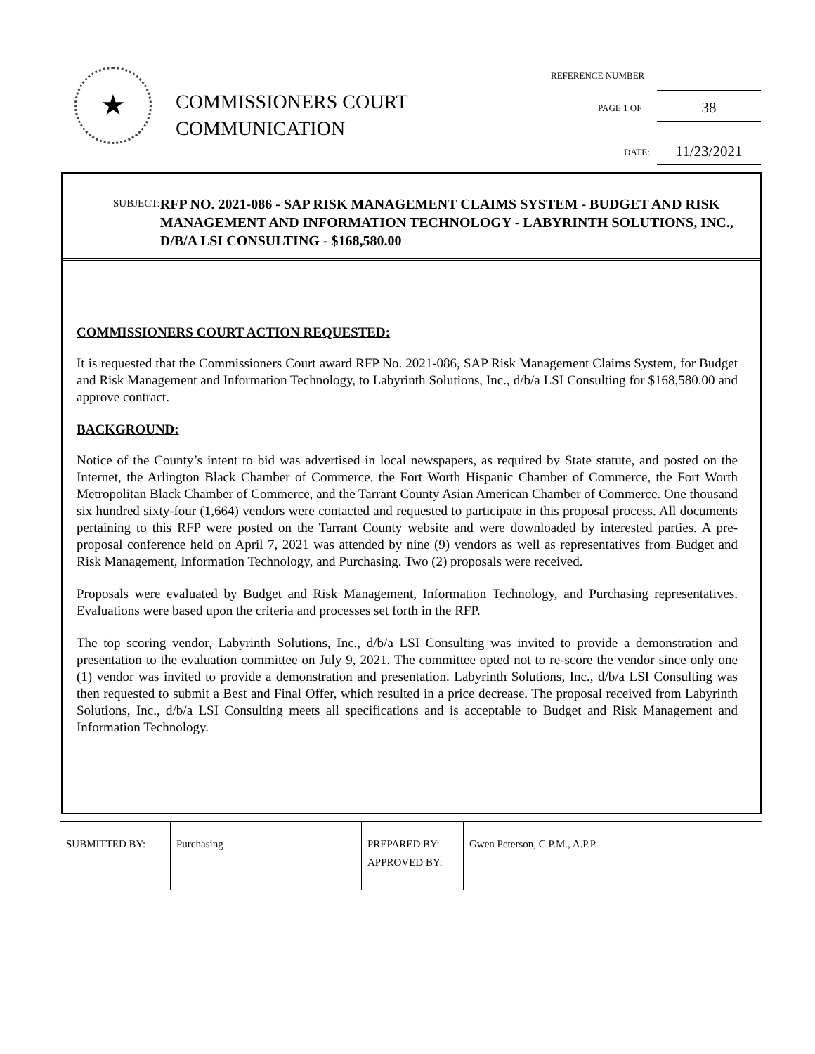★
COMMISSIONERS COURT
COMMUNICATION
REFERENCE NUMBER
PAGE 1 OF
38
DATE: 11/23/2021
SUBJECT:
RFP NO. 2021-086 - SAP RISK MANAGEMENT CLAIMS SYSTEM - BUDGET AND RISK MANAGEMENT AND INFORMATION TECHNOLOGY - LABYRINTH SOLUTIONS, INC., D/B/A LSI CONSULTING - $168,580.00
COMMISSIONERS COURT ACTION REQUESTED:
It is requested that the Commissioners Court award RFP No. 2021-086, SAP Risk Management Claims System, for Budget and Risk Management and Information Technology, to Labyrinth Solutions, Inc., d/b/a LSI Consulting for $168,580.00 and approve contract.
BACKGROUND:
Notice of the County’s intent to bid was advertised in local newspapers, as required by State statute, and posted on the Internet, the Arlington Black Chamber of Commerce, the Fort Worth Hispanic Chamber of Commerce, the Fort Worth Metropolitan Black Chamber of Commerce, and the Tarrant County Asian American Chamber of Commerce. One thousand six hundred sixty-four (1,664) vendors were contacted and requested to participate in this proposal process. All documents pertaining to this RFP were posted on the Tarrant County website and were downloaded by interested parties. A pre-proposal conference held on April 7, 2021 was attended by nine (9) vendors as well as representatives from Budget and Risk Management, Information Technology, and Purchasing. Two (2) proposals were received.
Proposals were evaluated by Budget and Risk Management, Information Technology, and Purchasing representatives. Evaluations were based upon the criteria and processes set forth in the RFP.
The top scoring vendor, Labyrinth Solutions, Inc., d/b/a LSI Consulting was invited to provide a demonstration and presentation to the evaluation committee on July 9, 2021. The committee opted not to re-score the vendor since only one (1) vendor was invited to provide a demonstration and presentation. Labyrinth Solutions, Inc., d/b/a LSI Consulting was then requested to submit a Best and Final Offer, which resulted in a price decrease. The proposal received from Labyrinth Solutions, Inc., d/b/a LSI Consulting meets all specifications and is acceptable to Budget and Risk Management and Information Technology.
| SUBMITTED BY: | Purchasing | PREPARED BY: APPROVED BY: | Gwen Peterson, C.P.M., A.P.P. |